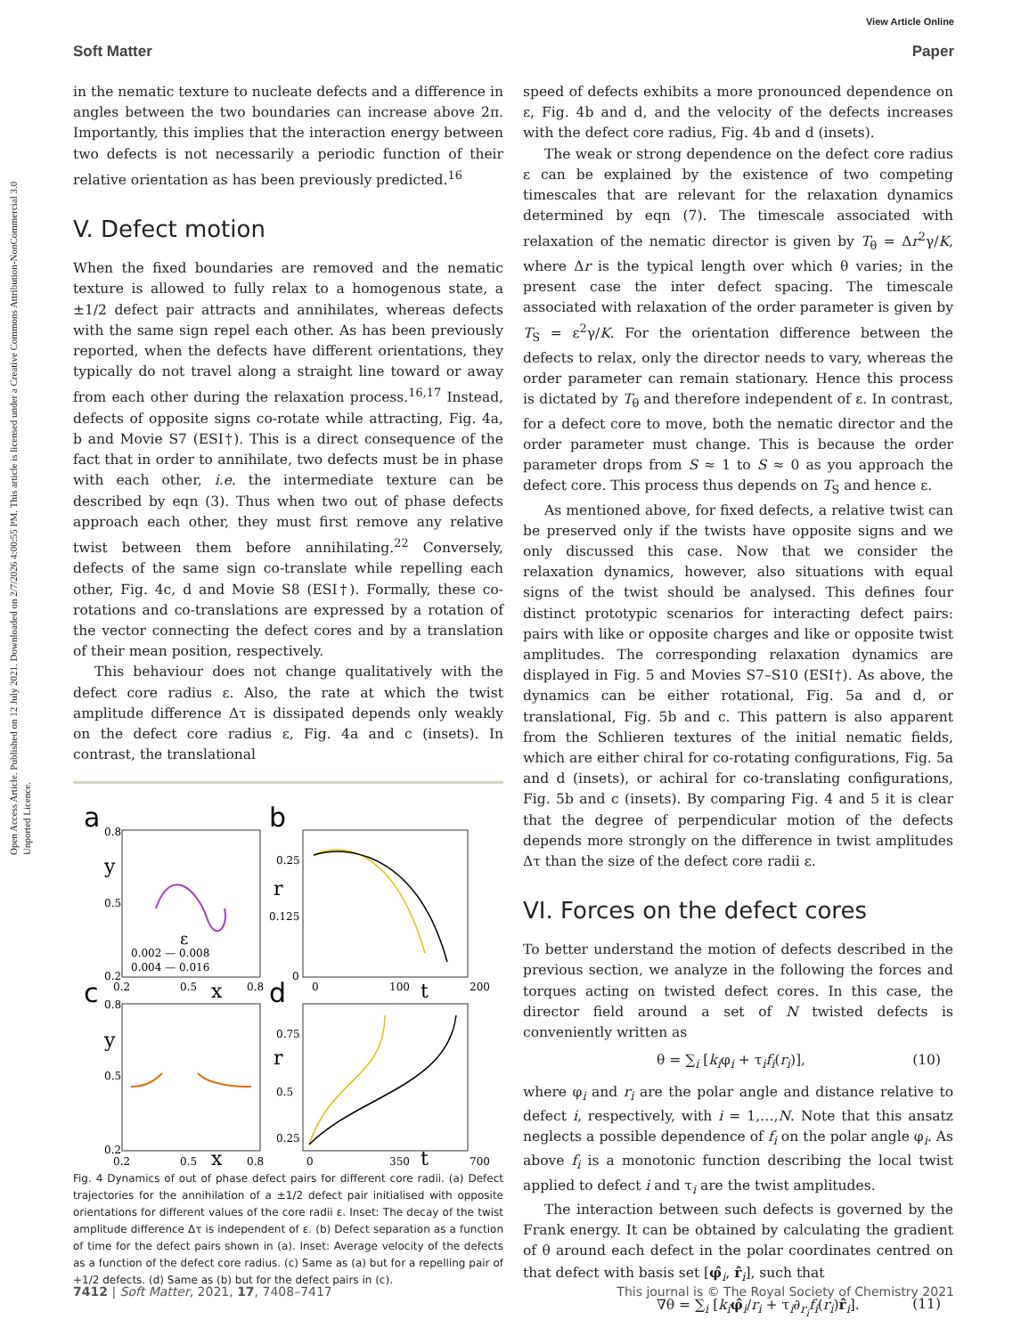Open Access Article. Published on 12 July 2021. Downloaded on 2/7/2026 4:00:55 PM. This article is licensed under a Creative Commons Attribution-NonCommercial 3.0 Unported Licence.
View Article Online
Soft Matter Paper
in the nematic texture to nucleate defects and a difference in angles between the two boundaries can increase above 2π. Importantly, this implies that the interaction energy between two defects is not necessarily a periodic function of their relative orientation as has been previously predicted.<sup>16</sup>
V. Defect motion
When the fixed boundaries are removed and the nematic texture is allowed to fully relax to a homogenous state, a ±1/2 defect pair attracts and annihilates, whereas defects with the same sign repel each other. As has been previously reported, when the defects have different orientations, they typically do not travel along a straight line toward or away from each other during the relaxation process.<sup>16,17</sup> Instead, defects of opposite signs co-rotate while attracting, Fig. 4a, b and Movie S7 (ESI†). This is a direct consequence of the fact that in order to annihilate, two defects must be in phase with each other, i.e. the intermediate texture can be described by eqn (3). Thus when two out of phase defects approach each other, they must first remove any relative twist between them before annihilating.<sup>22</sup> Conversely, defects of the same sign co-translate while repelling each other, Fig. 4c, d and Movie S8 (ESI†). Formally, these co-rotations and co-translations are expressed by a rotation of the vector connecting the defect cores and by a translation of their mean position, respectively.
This behaviour does not change qualitatively with the defect core radius ε. Also, the rate at which the twist amplitude difference Δτ is dissipated depends only weakly on the defect core radius ε, Fig. 4a and c (insets). In contrast, the translational
a
b
c
d
y
r
y
r
x
t
x
t
0.8
0.5
0.2
0.2
0.5
0.8
0.25
0.125
0
0
100
200
0.002 — 0.008
0.004 — 0.016
ε
0.8
0.5
0.2
0.2
0.5
0.8
0.75
0.5
0.25
0
350
700
Fig. 4 Dynamics of out of phase defect pairs for different core radii. (a) Defect trajectories for the annihilation of a ±1/2 defect pair initialised with opposite orientations for different values of the core radii ε. Inset: The decay of the twist amplitude difference Δτ is independent of ε. (b) Defect separation as a function of time for the defect pairs shown in (a). Inset: Average velocity of the defects as a function of the defect core radius. (c) Same as (a) but for a repelling pair of +1/2 defects. (d) Same as (b) but for the defect pairs in (c).
speed of defects exhibits a more pronounced dependence on ε, Fig. 4b and d, and the velocity of the defects increases with the defect core radius, Fig. 4b and d (insets).
The weak or strong dependence on the defect core radius ε can be explained by the existence of two competing timescales that are relevant for the relaxation dynamics determined by eqn (7). The timescale associated with relaxation of the nematic director is given by T<sub>θ</sub> = Δr<sup>2</sup>γ/K, where Δr is the typical length over which θ varies; in the present case the inter defect spacing. The timescale associated with relaxation of the order parameter is given by T<sub>S</sub> = ε<sup>2</sup>γ/K. For the orientation difference between the defects to relax, only the director needs to vary, whereas the order parameter can remain stationary. Hence this process is dictated by T<sub>θ</sub> and therefore independent of ε. In contrast, for a defect core to move, both the nematic director and the order parameter must change. This is because the order parameter drops from S ≈ 1 to S ≈ 0 as you approach the defect core. This process thus depends on T<sub>S</sub> and hence ε.
As mentioned above, for fixed defects, a relative twist can be preserved only if the twists have opposite signs and we only discussed this case. Now that we consider the relaxation dynamics, however, also situations with equal signs of the twist should be analysed. This defines four distinct prototypic scenarios for interacting defect pairs: pairs with like or opposite charges and like or opposite twist amplitudes. The corresponding relaxation dynamics are displayed in Fig. 5 and Movies S7–S10 (ESI†). As above, the dynamics can be either rotational, Fig. 5a and d, or translational, Fig. 5b and c. This pattern is also apparent from the Schlieren textures of the initial nematic fields, which are either chiral for co-rotating configurations, Fig. 5a and d (insets), or achiral for co-translating configurations, Fig. 5b and c (insets). By comparing Fig. 4 and 5 it is clear that the degree of perpendicular motion of the defects depends more strongly on the difference in twist amplitudes Δτ than the size of the defect core radii ε.
VI. Forces on the defect cores
To better understand the motion of defects described in the previous section, we analyze in the following the forces and torques acting on twisted defect cores. In this case, the director field around a set of N twisted defects is conveniently written as
θ = ∑<sub>i</sub> [k<sub>i</sub>φ<sub>i</sub> + τ<sub>i</sub>f<sub>i</sub>(r<sub>i</sub>)], (10)
where φ<sub>i</sub> and r<sub>i</sub> are the polar angle and distance relative to defect i, respectively, with i = 1,…,N. Note that this ansatz neglects a possible dependence of f<sub>i</sub> on the polar angle φ<sub>i</sub>. As above f<sub>i</sub> is a monotonic function describing the local twist applied to defect i and τ<sub>i</sub> are the twist amplitudes.
The interaction between such defects is governed by the Frank energy. It can be obtained by calculating the gradient of θ around each defect in the polar coordinates centred on that defect with basis set [φ̂<sub>i</sub>, r̂<sub>i</sub>], such that
∇θ = ∑<sub>i</sub> [k<sub>i</sub> φ̂<sub>i</sub>/r<sub>i</sub> + τ<sub>i</sub>∂<sub>r<sub>i</sub></sub>f<sub>i</sub>(r<sub>i</sub>)r̂<sub>i</sub>]. (11)
7412 | Soft Matter, 2021, 17, 7408–7417 This journal is © The Royal Society of Chemistry 2021